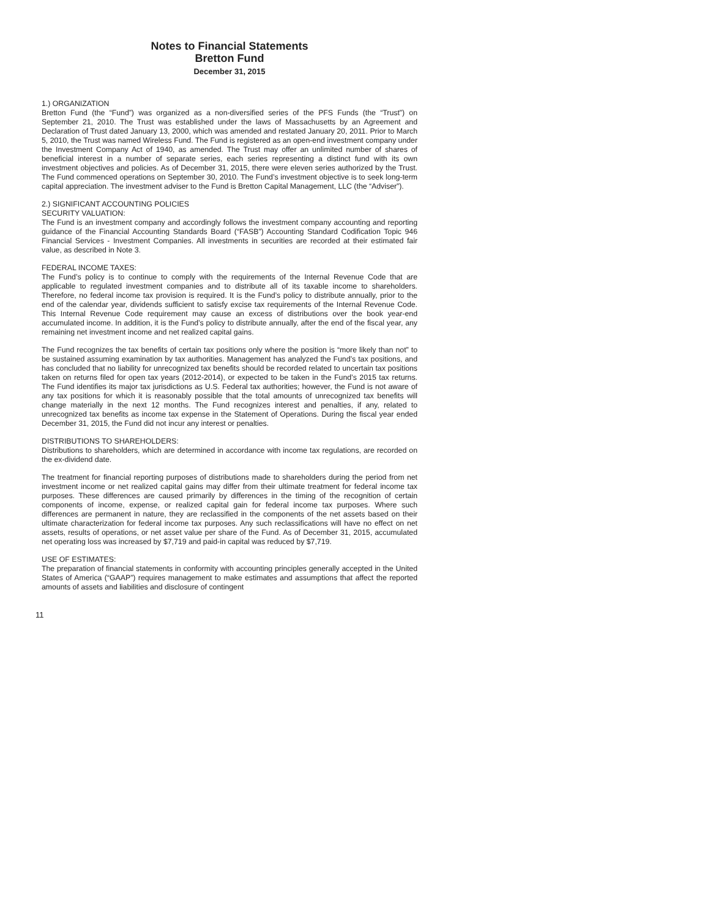Notes to Financial Statements
Bretton Fund
December 31, 2015
1.) ORGANIZATION
Bretton Fund (the “Fund”) was organized as a non-diversified series of the PFS Funds (the “Trust”) on September 21, 2010. The Trust was established under the laws of Massachusetts by an Agreement and Declaration of Trust dated January 13, 2000, which was amended and restated January 20, 2011. Prior to March 5, 2010, the Trust was named Wireless Fund. The Fund is registered as an open-end investment company under the Investment Company Act of 1940, as amended. The Trust may offer an unlimited number of shares of beneficial interest in a number of separate series, each series representing a distinct fund with its own investment objectives and policies. As of December 31, 2015, there were eleven series authorized by the Trust. The Fund commenced operations on September 30, 2010. The Fund’s investment objective is to seek long-term capital appreciation. The investment adviser to the Fund is Bretton Capital Management, LLC (the “Adviser”).
2.) SIGNIFICANT ACCOUNTING POLICIES
SECURITY VALUATION:
The Fund is an investment company and accordingly follows the investment company accounting and reporting guidance of the Financial Accounting Standards Board (“FASB”) Accounting Standard Codification Topic 946 Financial Services - Investment Companies. All investments in securities are recorded at their estimated fair value, as described in Note 3.
FEDERAL INCOME TAXES:
The Fund’s policy is to continue to comply with the requirements of the Internal Revenue Code that are applicable to regulated investment companies and to distribute all of its taxable income to shareholders. Therefore, no federal income tax provision is required. It is the Fund’s policy to distribute annually, prior to the end of the calendar year, dividends sufficient to satisfy excise tax requirements of the Internal Revenue Code. This Internal Revenue Code requirement may cause an excess of distributions over the book year-end accumulated income. In addition, it is the Fund’s policy to distribute annually, after the end of the fiscal year, any remaining net investment income and net realized capital gains.
The Fund recognizes the tax benefits of certain tax positions only where the position is “more likely than not” to be sustained assuming examination by tax authorities. Management has analyzed the Fund’s tax positions, and has concluded that no liability for unrecognized tax benefits should be recorded related to uncertain tax positions taken on returns filed for open tax years (2012-2014), or expected to be taken in the Fund’s 2015 tax returns. The Fund identifies its major tax jurisdictions as U.S. Federal tax authorities; however, the Fund is not aware of any tax positions for which it is reasonably possible that the total amounts of unrecognized tax benefits will change materially in the next 12 months. The Fund recognizes interest and penalties, if any, related to unrecognized tax benefits as income tax expense in the Statement of Operations. During the fiscal year ended December 31, 2015, the Fund did not incur any interest or penalties.
DISTRIBUTIONS TO SHAREHOLDERS:
Distributions to shareholders, which are determined in accordance with income tax regulations, are recorded on the ex-dividend date.
The treatment for financial reporting purposes of distributions made to shareholders during the period from net investment income or net realized capital gains may differ from their ultimate treatment for federal income tax purposes. These differences are caused primarily by differences in the timing of the recognition of certain components of income, expense, or realized capital gain for federal income tax purposes. Where such differences are permanent in nature, they are reclassified in the components of the net assets based on their ultimate characterization for federal income tax purposes. Any such reclassifications will have no effect on net assets, results of operations, or net asset value per share of the Fund. As of December 31, 2015, accumulated net operating loss was increased by $7,719 and paid-in capital was reduced by $7,719.
USE OF ESTIMATES:
The preparation of financial statements in conformity with accounting principles generally accepted in the United States of America (“GAAP”) requires management to make estimates and assumptions that affect the reported amounts of assets and liabilities and disclosure of contingent
11